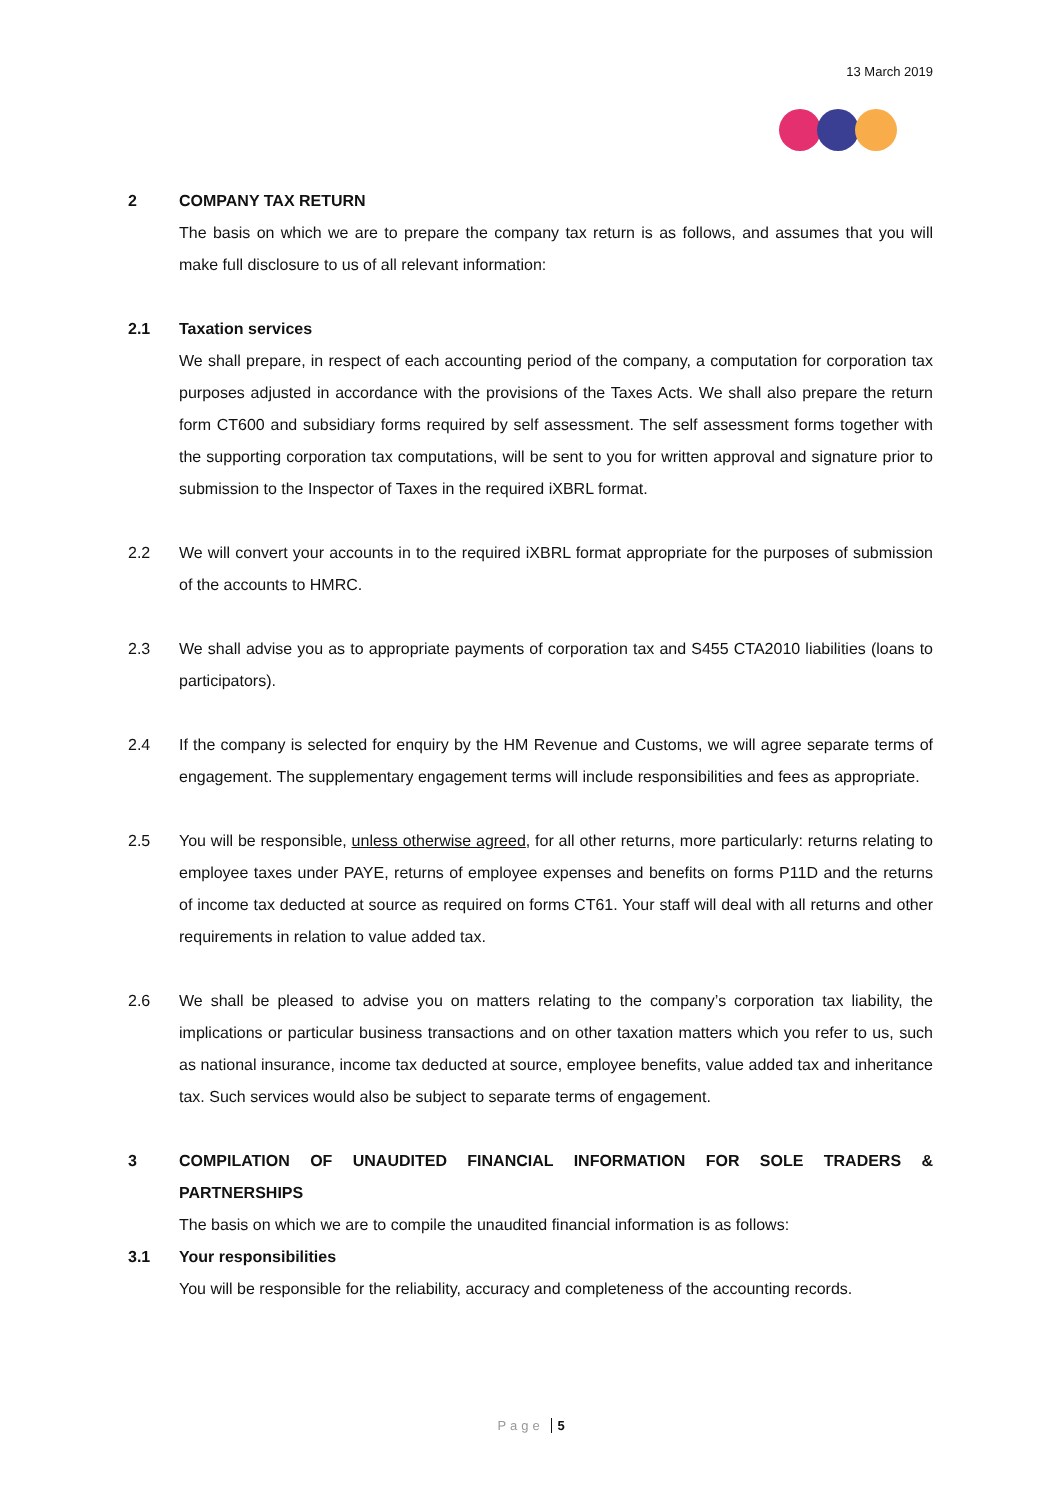13 March 2019
2 COMPANY TAX RETURN
The basis on which we are to prepare the company tax return is as follows, and assumes that you will make full disclosure to us of all relevant information:
2.1 Taxation services
We shall prepare, in respect of each accounting period of the company, a computation for corporation tax purposes adjusted in accordance with the provisions of the Taxes Acts. We shall also prepare the return form CT600 and subsidiary forms required by self assessment. The self assessment forms together with the supporting corporation tax computations, will be sent to you for written approval and signature prior to submission to the Inspector of Taxes in the required iXBRL format.
2.2 We will convert your accounts in to the required iXBRL format appropriate for the purposes of submission of the accounts to HMRC.
2.3 We shall advise you as to appropriate payments of corporation tax and S455 CTA2010 liabilities (loans to participators).
2.4 If the company is selected for enquiry by the HM Revenue and Customs, we will agree separate terms of engagement. The supplementary engagement terms will include responsibilities and fees as appropriate.
2.5 You will be responsible, unless otherwise agreed, for all other returns, more particularly: returns relating to employee taxes under PAYE, returns of employee expenses and benefits on forms P11D and the returns of income tax deducted at source as required on forms CT61. Your staff will deal with all returns and other requirements in relation to value added tax.
2.6 We shall be pleased to advise you on matters relating to the company’s corporation tax liability, the implications or particular business transactions and on other taxation matters which you refer to us, such as national insurance, income tax deducted at source, employee benefits, value added tax and inheritance tax. Such services would also be subject to separate terms of engagement.
3 COMPILATION OF UNAUDITED FINANCIAL INFORMATION FOR SOLE TRADERS & PARTNERSHIPS
The basis on which we are to compile the unaudited financial information is as follows:
3.1 Your responsibilities
You will be responsible for the reliability, accuracy and completeness of the accounting records.
Page 5